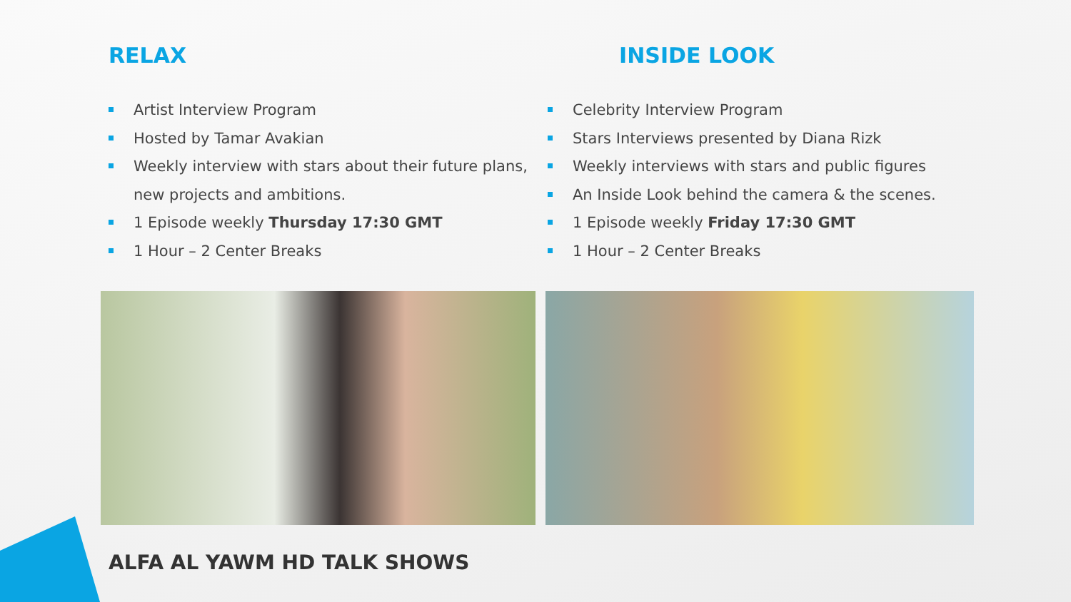RELAX
Artist Interview Program
Hosted by Tamar Avakian
Weekly interview with stars about their future plans, new projects and ambitions.
1 Episode weekly Thursday 17:30 GMT
1 Hour – 2 Center Breaks
INSIDE LOOK
Celebrity Interview Program
Stars Interviews presented by Diana Rizk
Weekly interviews with stars and public figures
An Inside Look behind the camera & the scenes.
1 Episode weekly Friday 17:30 GMT
1 Hour – 2 Center Breaks
ALFA AL YAWM HD TALK SHOWS